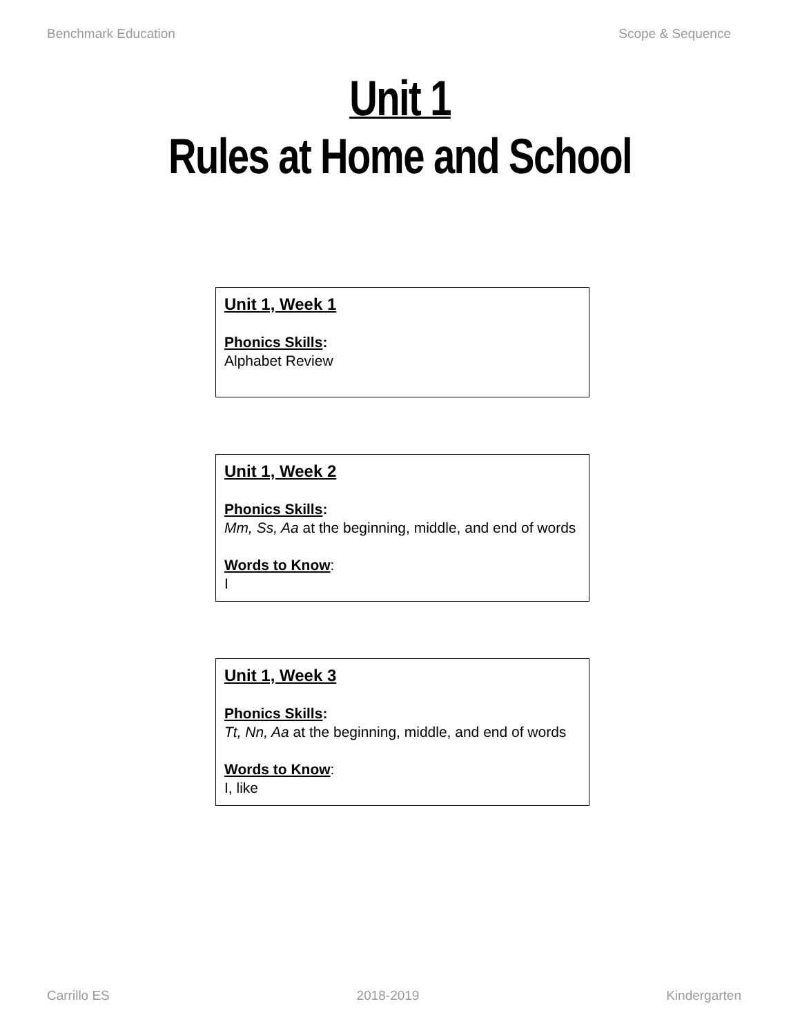Benchmark Education Scope & Sequence
Unit 1
Rules at Home and School
Unit 1, Week 1
Phonics Skills:
Alphabet Review
Unit 1, Week 2
Phonics Skills:
Mm, Ss, Aa at the beginning, middle, and end of words
Words to Know:
I
Unit 1, Week 3
Phonics Skills:
Tt, Nn, Aa at the beginning, middle, and end of words
Words to Know:
I, like
Carrillo ES 2018-2019 Kindergarten